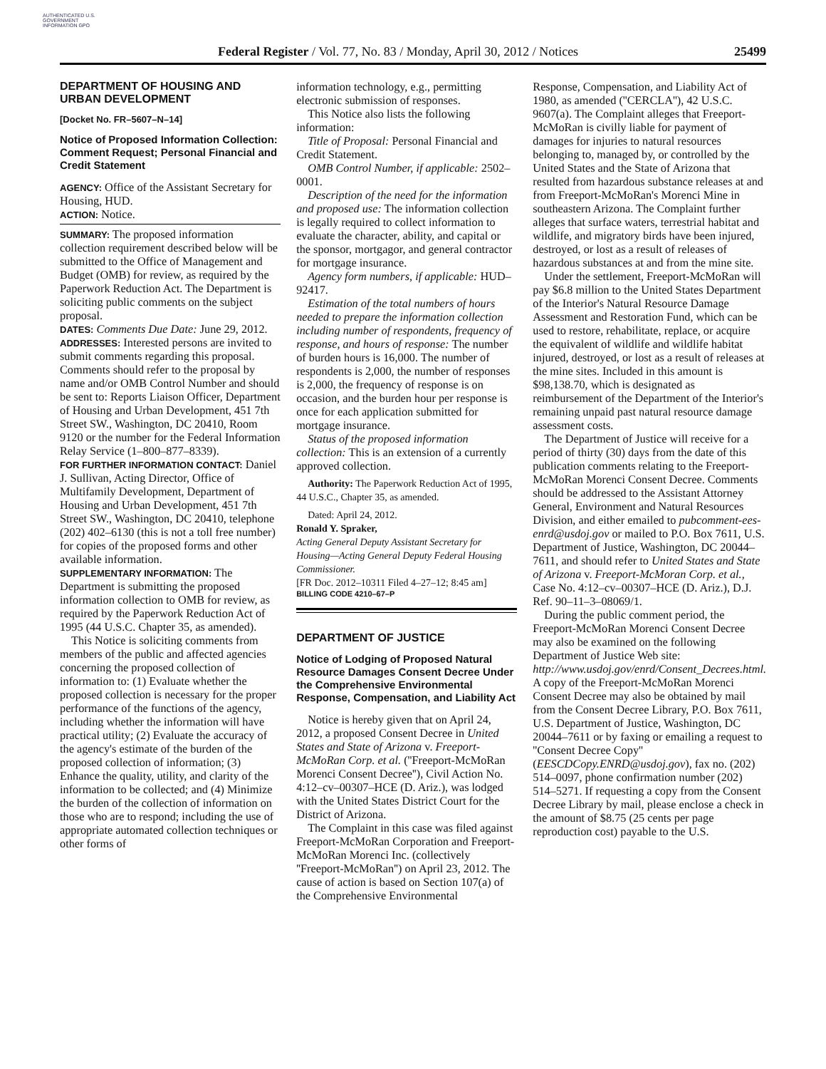AUTHENTICATED U.S. GOVERNMENT INFORMATION GPO
Federal Register / Vol. 77, No. 83 / Monday, April 30, 2012 / Notices 25499
DEPARTMENT OF HOUSING AND URBAN DEVELOPMENT
[Docket No. FR–5607–N–14]
Notice of Proposed Information Collection: Comment Request; Personal Financial and Credit Statement
AGENCY: Office of the Assistant Secretary for Housing, HUD.
ACTION: Notice.
SUMMARY: The proposed information collection requirement described below will be submitted to the Office of Management and Budget (OMB) for review, as required by the Paperwork Reduction Act. The Department is soliciting public comments on the subject proposal.
DATES: Comments Due Date: June 29, 2012.
ADDRESSES: Interested persons are invited to submit comments regarding this proposal. Comments should refer to the proposal by name and/or OMB Control Number and should be sent to: Reports Liaison Officer, Department of Housing and Urban Development, 451 7th Street SW., Washington, DC 20410, Room 9120 or the number for the Federal Information Relay Service (1–800–877–8339).
FOR FURTHER INFORMATION CONTACT: Daniel J. Sullivan, Acting Director, Office of Multifamily Development, Department of Housing and Urban Development, 451 7th Street SW., Washington, DC 20410, telephone (202) 402–6130 (this is not a toll free number) for copies of the proposed forms and other available information.
SUPPLEMENTARY INFORMATION: The Department is submitting the proposed information collection to OMB for review, as required by the Paperwork Reduction Act of 1995 (44 U.S.C. Chapter 35, as amended).
This Notice is soliciting comments from members of the public and affected agencies concerning the proposed collection of information to: (1) Evaluate whether the proposed collection is necessary for the proper performance of the functions of the agency, including whether the information will have practical utility; (2) Evaluate the accuracy of the agency's estimate of the burden of the proposed collection of information; (3) Enhance the quality, utility, and clarity of the information to be collected; and (4) Minimize the burden of the collection of information on those who are to respond; including the use of appropriate automated collection techniques or other forms of
information technology, e.g., permitting electronic submission of responses.
This Notice also lists the following information:
Title of Proposal: Personal Financial and Credit Statement.
OMB Control Number, if applicable: 2502–0001.
Description of the need for the information and proposed use: The information collection is legally required to collect information to evaluate the character, ability, and capital or the sponsor, mortgagor, and general contractor for mortgage insurance.
Agency form numbers, if applicable: HUD–92417.
Estimation of the total numbers of hours needed to prepare the information collection including number of respondents, frequency of response, and hours of response: The number of burden hours is 16,000. The number of respondents is 2,000, the number of responses is 2,000, the frequency of response is on occasion, and the burden hour per response is once for each application submitted for mortgage insurance.
Status of the proposed information collection: This is an extension of a currently approved collection.
Authority: The Paperwork Reduction Act of 1995, 44 U.S.C., Chapter 35, as amended.
Dated: April 24, 2012.
Ronald Y. Spraker,
Acting General Deputy Assistant Secretary for Housing—Acting General Deputy Federal Housing Commissioner.
[FR Doc. 2012–10311 Filed 4–27–12; 8:45 am]
BILLING CODE 4210–67–P
DEPARTMENT OF JUSTICE
Notice of Lodging of Proposed Natural Resource Damages Consent Decree Under the Comprehensive Environmental Response, Compensation, and Liability Act
Notice is hereby given that on April 24, 2012, a proposed Consent Decree in United States and State of Arizona v. Freeport-McMoRan Corp. et al. (''Freeport-McMoRan Morenci Consent Decree''), Civil Action No. 4:12–cv–00307–HCE (D. Ariz.), was lodged with the United States District Court for the District of Arizona.
The Complaint in this case was filed against Freeport-McMoRan Corporation and Freeport-McMoRan Morenci Inc. (collectively ''Freeport-McMoRan'') on April 23, 2012. The cause of action is based on Section 107(a) of the Comprehensive Environmental
Response, Compensation, and Liability Act of 1980, as amended (''CERCLA''), 42 U.S.C. 9607(a). The Complaint alleges that Freeport-McMoRan is civilly liable for payment of damages for injuries to natural resources belonging to, managed by, or controlled by the United States and the State of Arizona that resulted from hazardous substance releases at and from Freeport-McMoRan's Morenci Mine in southeastern Arizona. The Complaint further alleges that surface waters, terrestrial habitat and wildlife, and migratory birds have been injured, destroyed, or lost as a result of releases of hazardous substances at and from the mine site.
Under the settlement, Freeport-McMoRan will pay $6.8 million to the United States Department of the Interior's Natural Resource Damage Assessment and Restoration Fund, which can be used to restore, rehabilitate, replace, or acquire the equivalent of wildlife and wildlife habitat injured, destroyed, or lost as a result of releases at the mine sites. Included in this amount is $98,138.70, which is designated as reimbursement of the Department of the Interior's remaining unpaid past natural resource damage assessment costs.
The Department of Justice will receive for a period of thirty (30) days from the date of this publication comments relating to the Freeport-McMoRan Morenci Consent Decree. Comments should be addressed to the Assistant Attorney General, Environment and Natural Resources Division, and either emailed to pubcomment-ees-enrd@usdoj.gov or mailed to P.O. Box 7611, U.S. Department of Justice, Washington, DC 20044–7611, and should refer to United States and State of Arizona v. Freeport-McMoran Corp. et al., Case No. 4:12–cv–00307–HCE (D. Ariz.), D.J. Ref. 90–11–3–08069/1.
During the public comment period, the Freeport-McMoRan Morenci Consent Decree may also be examined on the following Department of Justice Web site: http://www.usdoj.gov/enrd/Consent_Decrees.html. A copy of the Freeport-McMoRan Morenci Consent Decree may also be obtained by mail from the Consent Decree Library, P.O. Box 7611, U.S. Department of Justice, Washington, DC 20044–7611 or by faxing or emailing a request to ''Consent Decree Copy'' (EESCDCopy.ENRD@usdoj.gov), fax no. (202) 514–0097, phone confirmation number (202) 514–5271. If requesting a copy from the Consent Decree Library by mail, please enclose a check in the amount of $8.75 (25 cents per page reproduction cost) payable to the U.S.